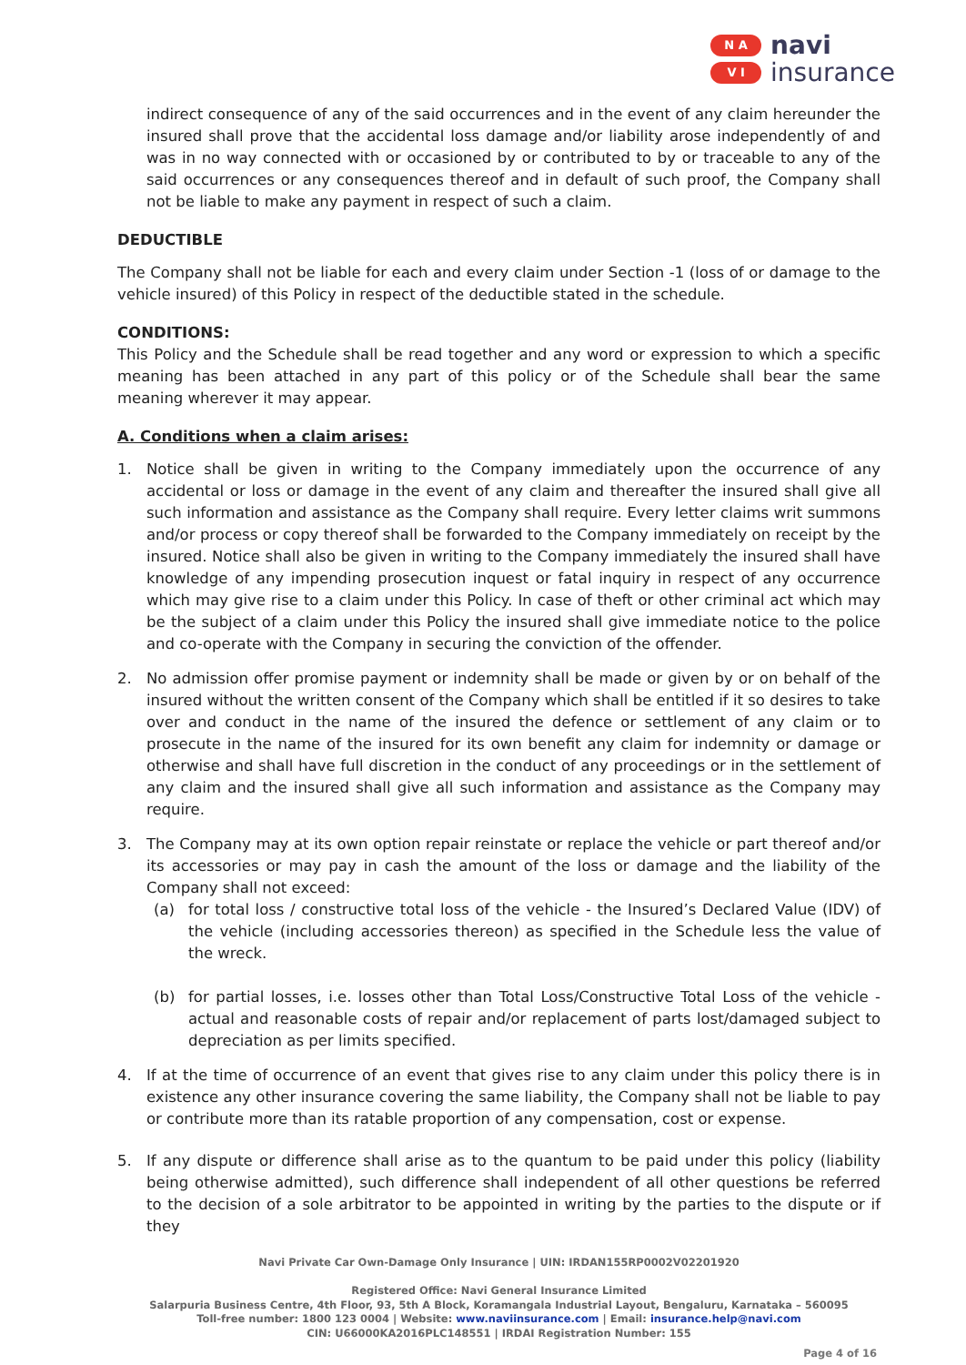N A
V I
navi
insurance
indirect consequence of any of the said occurrences and in the event of any claim hereunder the insured shall prove that the accidental loss damage and/or liability arose independently of and was in no way connected with or occasioned by or contributed to by or traceable to any of the said occurrences or any consequences thereof and in default of such proof, the Company shall not be liable to make any payment in respect of such a claim.
DEDUCTIBLE
The Company shall not be liable for each and every claim under Section -1 (loss of or damage to the vehicle insured) of this Policy in respect of the deductible stated in the schedule.
CONDITIONS:
This Policy and the Schedule shall be read together and any word or expression to which a specific meaning has been attached in any part of this policy or of the Schedule shall bear the same meaning wherever it may appear.
A. Conditions when a claim arises:
1. Notice shall be given in writing to the Company immediately upon the occurrence of any accidental or loss or damage in the event of any claim and thereafter the insured shall give all such information and assistance as the Company shall require. Every letter claims writ summons and/or process or copy thereof shall be forwarded to the Company immediately on receipt by the insured. Notice shall also be given in writing to the Company immediately the insured shall have knowledge of any impending prosecution inquest or fatal inquiry in respect of any occurrence which may give rise to a claim under this Policy. In case of theft or other criminal act which may be the subject of a claim under this Policy the insured shall give immediate notice to the police and co-operate with the Company in securing the conviction of the offender.
2. No admission offer promise payment or indemnity shall be made or given by or on behalf of the insured without the written consent of the Company which shall be entitled if it so desires to take over and conduct in the name of the insured the defence or settlement of any claim or to prosecute in the name of the insured for its own benefit any claim for indemnity or damage or otherwise and shall have full discretion in the conduct of any proceedings or in the settlement of any claim and the insured shall give all such information and assistance as the Company may require.
3. The Company may at its own option repair reinstate or replace the vehicle or part thereof and/or its accessories or may pay in cash the amount of the loss or damage and the liability of the Company shall not exceed:
(a) for total loss / constructive total loss of the vehicle - the Insured’s Declared Value (IDV) of the vehicle (including accessories thereon) as specified in the Schedule less the value of the wreck.
(b) for partial losses, i.e. losses other than Total Loss/Constructive Total Loss of the vehicle - actual and reasonable costs of repair and/or replacement of parts lost/damaged subject to depreciation as per limits specified.
4. If at the time of occurrence of an event that gives rise to any claim under this policy there is in existence any other insurance covering the same liability, the Company shall not be liable to pay or contribute more than its ratable proportion of any compensation, cost or expense.
5. If any dispute or difference shall arise as to the quantum to be paid under this policy (liability being otherwise admitted), such difference shall independent of all other questions be referred to the decision of a sole arbitrator to be appointed in writing by the parties to the dispute or if they
Navi Private Car Own-Damage Only Insurance | UIN: IRDAN155RP0002V02201920
Registered Office: Navi General Insurance Limited
Salarpuria Business Centre, 4th Floor, 93, 5th A Block, Koramangala Industrial Layout, Bengaluru, Karnataka – 560095
Toll-free number: 1800 123 0004 | Website: www.naviinsurance.com | Email: insurance.help@navi.com
CIN: U66000KA2016PLC148551 | IRDAI Registration Number: 155
Page 4 of 16